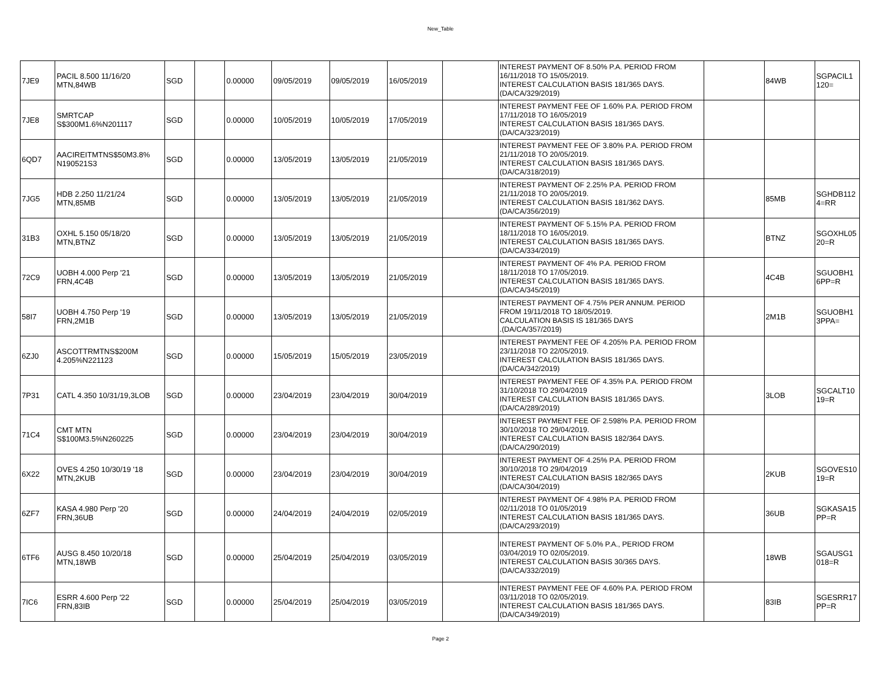New_Table
| 7JE9 | PACIL 8.500 11/16/20 MTN,84WB | SGD | | 0.00000 | 09/05/2019 | 09/05/2019 | 16/05/2019 | | INTEREST PAYMENT OF 8.50% P.A. PERIOD FROM 16/11/2018 TO 15/05/2019. INTEREST CALCULATION BASIS 181/365 DAYS. (DA/CA/329/2019) | | 84WB | SGPACIL1 120= |
| 7JE8 | SMRTCAP S$300M1.6%N201117 | SGD | | 0.00000 | 10/05/2019 | 10/05/2019 | 17/05/2019 | | INTEREST PAYMENT FEE OF 1.60% P.A. PERIOD FROM 17/11/2018 TO 16/05/2019 INTEREST CALCULATION BASIS 181/365 DAYS. (DA/CA/323/2019) | | | |
| 6QD7 | AACIREITMTNS$50M3.8% N190521S3 | SGD | | 0.00000 | 13/05/2019 | 13/05/2019 | 21/05/2019 | | INTEREST PAYMENT FEE OF 3.80% P.A. PERIOD FROM 21/11/2018 TO 20/05/2019. INTEREST CALCULATION BASIS 181/365 DAYS. (DA/CA/318/2019) | | | |
| 7JG5 | HDB 2.250 11/21/24 MTN,85MB | SGD | | 0.00000 | 13/05/2019 | 13/05/2019 | 21/05/2019 | | INTEREST PAYMENT OF 2.25% P.A. PERIOD FROM 21/11/2018 TO 20/05/2019. INTEREST CALCULATION BASIS 181/362 DAYS. (DA/CA/356/2019) | | 85MB | SGHDB112 4=RR |
| 31B3 | OXHL 5.150 05/18/20 MTN,BTNZ | SGD | | 0.00000 | 13/05/2019 | 13/05/2019 | 21/05/2019 | | INTEREST PAYMENT OF 5.15% P.A. PERIOD FROM 18/11/2018 TO 16/05/2019. INTEREST CALCULATION BASIS 181/365 DAYS. (DA/CA/334/2019) | | BTNZ | SGOXHL05 20=R |
| 72C9 | UOBH 4.000 Perp '21 FRN,4C4B | SGD | | 0.00000 | 13/05/2019 | 13/05/2019 | 21/05/2019 | | INTEREST PAYMENT OF 4% P.A. PERIOD FROM 18/11/2018 TO 17/05/2019. INTEREST CALCULATION BASIS 181/365 DAYS. (DA/CA/345/2019) | | 4C4B | SGUOBH1 6PP=R |
| 58I7 | UOBH 4.750 Perp '19 FRN,2M1B | SGD | | 0.00000 | 13/05/2019 | 13/05/2019 | 21/05/2019 | | INTEREST PAYMENT OF 4.75% PER ANNUM. PERIOD FROM 19/11/2018 TO 18/05/2019. CALCULATION BASIS IS 181/365 DAYS .(DA/CA/357/2019) | | 2M1B | SGUOBH1 3PPA= |
| 6ZJ0 | ASCOTTRMTNS$200M 4.205%N221123 | SGD | | 0.00000 | 15/05/2019 | 15/05/2019 | 23/05/2019 | | INTEREST PAYMENT FEE OF 4.205% P.A. PERIOD FROM 23/11/2018 TO 22/05/2019. INTEREST CALCULATION BASIS 181/365 DAYS. (DA/CA/342/2019) | | | |
| 7P31 | CATL 4.350 10/31/19,3LOB | SGD | | 0.00000 | 23/04/2019 | 23/04/2019 | 30/04/2019 | | INTEREST PAYMENT FEE OF 4.35% P.A. PERIOD FROM 31/10/2018 TO 29/04/2019 INTEREST CALCULATION BASIS 181/365 DAYS. (DA/CA/289/2019) | | 3LOB | SGCALT10 19=R |
| 71C4 | CMT MTN S$100M3.5%N260225 | SGD | | 0.00000 | 23/04/2019 | 23/04/2019 | 30/04/2019 | | INTEREST PAYMENT FEE OF 2.598% P.A. PERIOD FROM 30/10/2018 TO 29/04/2019. INTEREST CALCULATION BASIS 182/364 DAYS. (DA/CA/290/2019) | | | |
| 6X22 | OVES 4.250 10/30/19 '18 MTN,2KUB | SGD | | 0.00000 | 23/04/2019 | 23/04/2019 | 30/04/2019 | | INTEREST PAYMENT OF 4.25% P.A. PERIOD FROM 30/10/2018 TO 29/04/2019 INTEREST CALCULATION BASIS 182/365 DAYS (DA/CA/304/2019) | | 2KUB | SGOVES10 19=R |
| 6ZF7 | KASA 4.980 Perp '20 FRN,36UB | SGD | | 0.00000 | 24/04/2019 | 24/04/2019 | 02/05/2019 | | INTEREST PAYMENT OF 4.98% P.A. PERIOD FROM 02/11/2018 TO 01/05/2019 INTEREST CALCULATION BASIS 181/365 DAYS. (DA/CA/293/2019) | | 36UB | SGKASA15 PP=R |
| 6TF6 | AUSG 8.450 10/20/18 MTN,18WB | SGD | | 0.00000 | 25/04/2019 | 25/04/2019 | 03/05/2019 | | INTEREST PAYMENT OF 5.0% P.A., PERIOD FROM 03/04/2019 TO 02/05/2019. INTEREST CALCULATION BASIS 30/365 DAYS. (DA/CA/332/2019) | | 18WB | SGAUSG1 018=R |
| 7IC6 | ESRR 4.600 Perp '22 FRN,83IB | SGD | | 0.00000 | 25/04/2019 | 25/04/2019 | 03/05/2019 | | INTEREST PAYMENT FEE OF 4.60% P.A. PERIOD FROM 03/11/2018 TO 02/05/2019. INTEREST CALCULATION BASIS 181/365 DAYS. (DA/CA/349/2019) | | 83IB | SGESRR17 PP=R |
Page 2